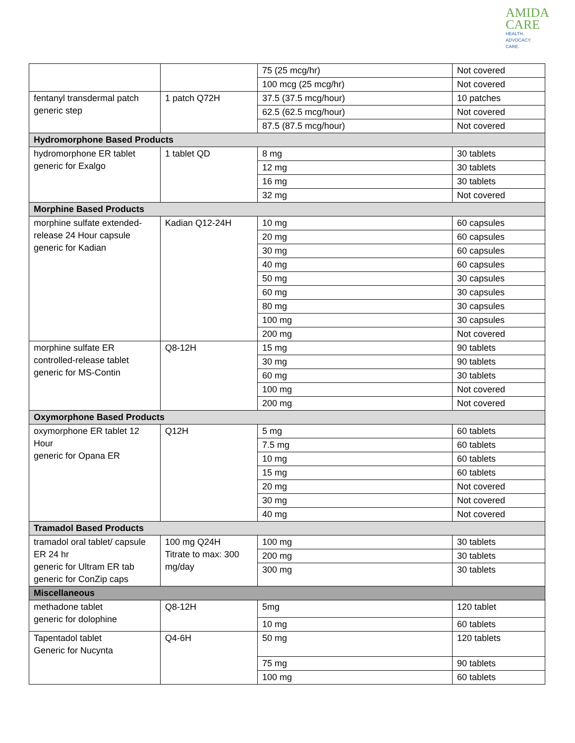AMIDA
CARE
HEALTH.
ADVOCACY.
CARE.
| | | 75 (25 mcg/hr) | Not covered |
| | | 100 mcg (25 mcg/hr) | Not covered |
| fentanyl transdermal patch generic step | 1 patch Q72H | 37.5 (37.5 mcg/hour) | 10 patches |
| | | 62.5 (62.5 mcg/hour) | Not covered |
| | | 87.5 (87.5 mcg/hour) | Not covered |
| Hydromorphone Based Products | | | |
| hydromorphone ER tablet generic for Exalgo | 1 tablet QD | 8 mg | 30 tablets |
| | | 12 mg | 30 tablets |
| | | 16 mg | 30 tablets |
| | | 32 mg | Not covered |
| Morphine Based Products | | | |
| morphine sulfate extended-release 24 Hour capsule generic for Kadian | Kadian Q12-24H | 10 mg | 60 capsules |
| | | 20 mg | 60 capsules |
| | | 30 mg | 60 capsules |
| | | 40 mg | 60 capsules |
| | | 50 mg | 30 capsules |
| | | 60 mg | 30 capsules |
| | | 80 mg | 30 capsules |
| | | 100 mg | 30 capsules |
| | | 200 mg | Not covered |
| morphine sulfate ER controlled-release tablet generic for MS-Contin | Q8-12H | 15 mg | 90 tablets |
| | | 30 mg | 90 tablets |
| | | 60 mg | 30 tablets |
| | | 100 mg | Not covered |
| | | 200 mg | Not covered |
| Oxymorphone Based Products | | | |
| oxymorphone ER tablet 12 Hour generic for Opana ER | Q12H | 5 mg | 60 tablets |
| | | 7.5 mg | 60 tablets |
| | | 10 mg | 60 tablets |
| | | 15 mg | 60 tablets |
| | | 20 mg | Not covered |
| | | 30 mg | Not covered |
| | | 40 mg | Not covered |
| Tramadol Based Products | | | |
| tramadol oral tablet/ capsule ER 24 hr generic for Ultram ER tab generic for ConZip caps | 100 mg Q24H Titrate to max: 300 mg/day | 100 mg | 30 tablets |
| | | 200 mg | 30 tablets |
| | | 300 mg | 30 tablets |
| Miscellaneous | | | |
| methadone tablet generic for dolophine | Q8-12H | 5mg | 120 tablet |
| | | 10 mg | 60 tablets |
| Tapentadol tablet Generic for Nucynta | Q4-6H | 50 mg | 120 tablets |
| | | 75 mg | 90 tablets |
| | | 100 mg | 60 tablets |